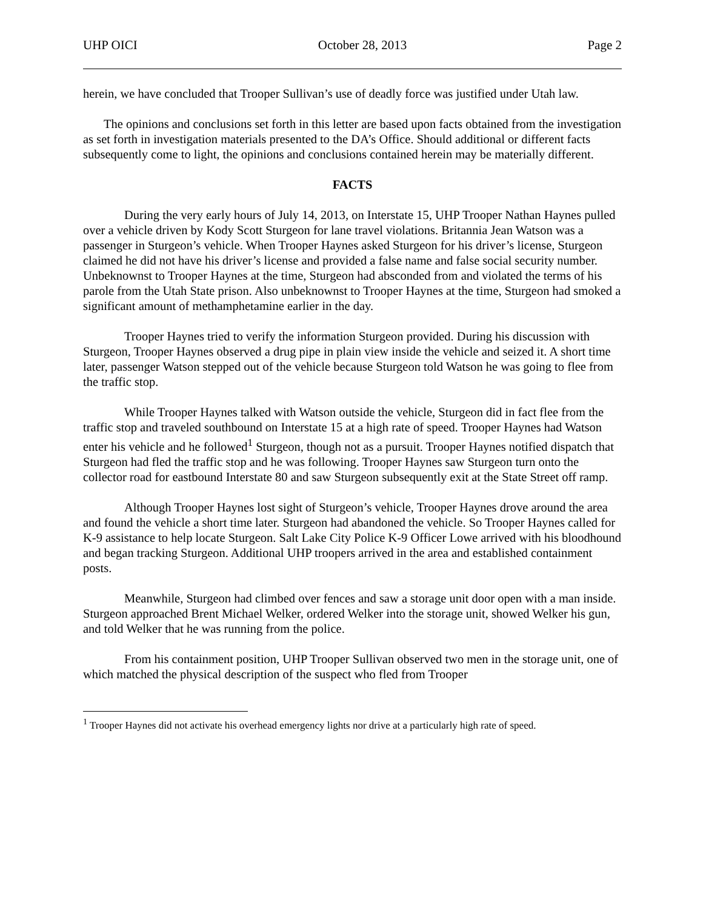UHP OICI October 28, 2013 Page 2
herein, we have concluded that Trooper Sullivan’s use of deadly force was justified under Utah law.
The opinions and conclusions set forth in this letter are based upon facts obtained from the investigation as set forth in investigation materials presented to the DA’s Office. Should additional or different facts subsequently come to light, the opinions and conclusions contained herein may be materially different.
FACTS
During the very early hours of July 14, 2013, on Interstate 15, UHP Trooper Nathan Haynes pulled over a vehicle driven by Kody Scott Sturgeon for lane travel violations. Britannia Jean Watson was a passenger in Sturgeon’s vehicle. When Trooper Haynes asked Sturgeon for his driver’s license, Sturgeon claimed he did not have his driver’s license and provided a false name and false social security number. Unbeknownst to Trooper Haynes at the time, Sturgeon had absconded from and violated the terms of his parole from the Utah State prison. Also unbeknownst to Trooper Haynes at the time, Sturgeon had smoked a significant amount of methamphetamine earlier in the day.
Trooper Haynes tried to verify the information Sturgeon provided. During his discussion with Sturgeon, Trooper Haynes observed a drug pipe in plain view inside the vehicle and seized it. A short time later, passenger Watson stepped out of the vehicle because Sturgeon told Watson he was going to flee from the traffic stop.
While Trooper Haynes talked with Watson outside the vehicle, Sturgeon did in fact flee from the traffic stop and traveled southbound on Interstate 15 at a high rate of speed. Trooper Haynes had Watson enter his vehicle and he followed<sup>1</sup> Sturgeon, though not as a pursuit. Trooper Haynes notified dispatch that Sturgeon had fled the traffic stop and he was following. Trooper Haynes saw Sturgeon turn onto the collector road for eastbound Interstate 80 and saw Sturgeon subsequently exit at the State Street off ramp.
Although Trooper Haynes lost sight of Sturgeon’s vehicle, Trooper Haynes drove around the area and found the vehicle a short time later. Sturgeon had abandoned the vehicle. So Trooper Haynes called for K-9 assistance to help locate Sturgeon. Salt Lake City Police K-9 Officer Lowe arrived with his bloodhound and began tracking Sturgeon. Additional UHP troopers arrived in the area and established containment posts.
Meanwhile, Sturgeon had climbed over fences and saw a storage unit door open with a man inside. Sturgeon approached Brent Michael Welker, ordered Welker into the storage unit, showed Welker his gun, and told Welker that he was running from the police.
From his containment position, UHP Trooper Sullivan observed two men in the storage unit, one of which matched the physical description of the suspect who fled from Trooper
<sup>1</sup> Trooper Haynes did not activate his overhead emergency lights nor drive at a particularly high rate of speed.